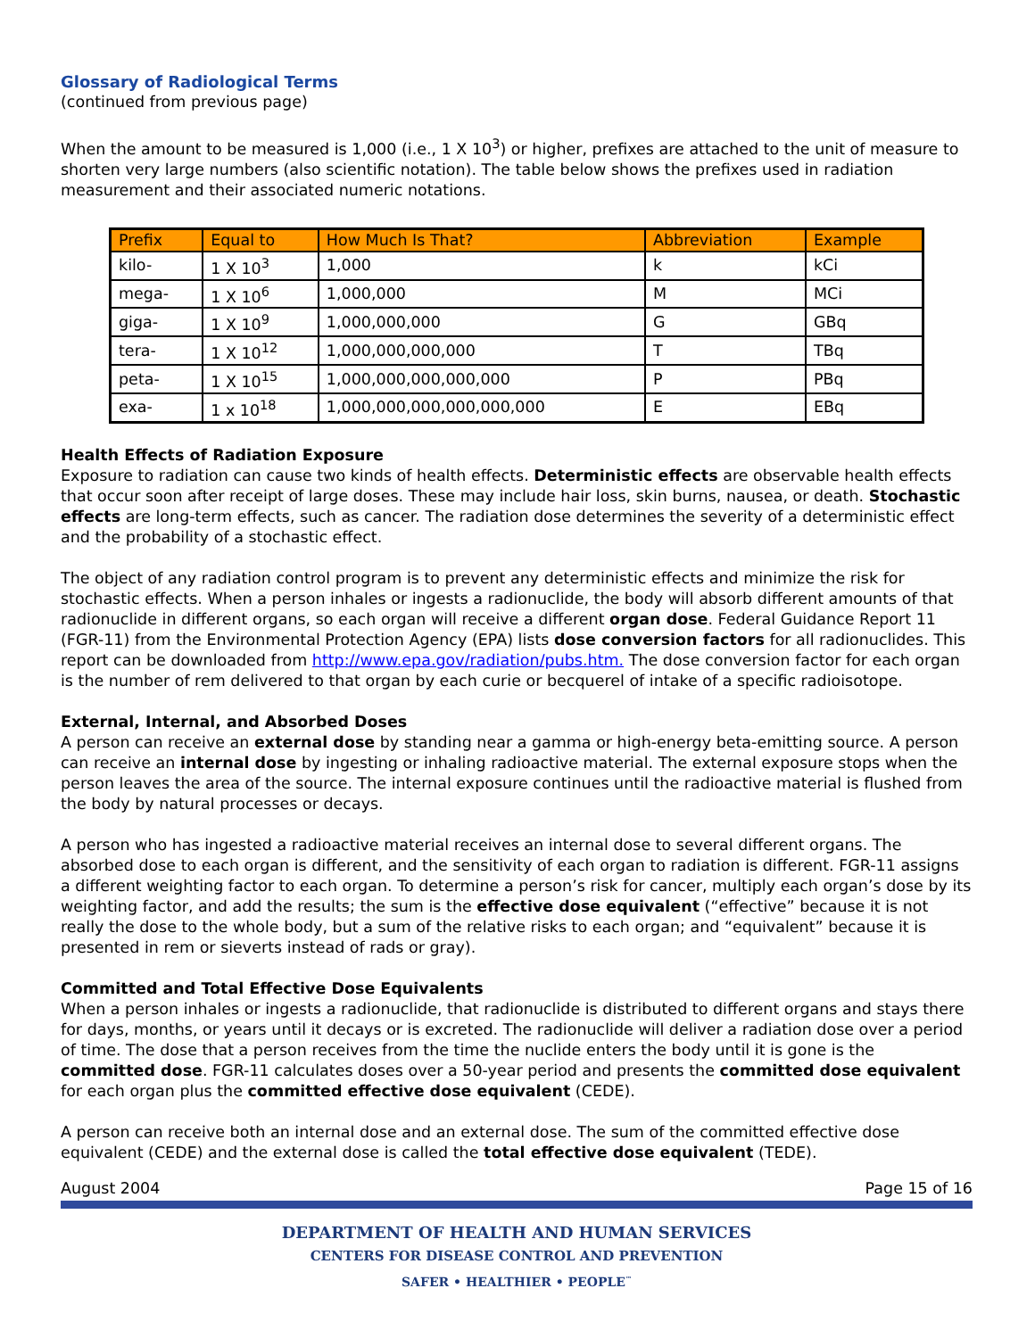Glossary of Radiological Terms
(continued from previous page)
When the amount to be measured is 1,000 (i.e., 1 X 10<sup>3</sup>) or higher, prefixes are attached to the unit of measure to shorten very large numbers (also scientific notation). The table below shows the prefixes used in radiation measurement and their associated numeric notations.
| Prefix | Equal to | How Much Is That? | Abbreviation | Example |
| --- | --- | --- | --- | --- |
| kilo- | 1 X 10<sup>3</sup> | 1,000 | k | kCi |
| mega- | 1 X 10<sup>6</sup> | 1,000,000 | M | MCi |
| giga- | 1 X 10<sup>9</sup> | 1,000,000,000 | G | GBq |
| tera- | 1 X 10<sup>12</sup> | 1,000,000,000,000 | T | TBq |
| peta- | 1 X 10<sup>15</sup> | 1,000,000,000,000,000 | P | PBq |
| exa- | 1 x 10<sup>18</sup> | 1,000,000,000,000,000,000 | E | EBq |
Health Effects of Radiation Exposure
Exposure to radiation can cause two kinds of health effects. Deterministic effects are observable health effects that occur soon after receipt of large doses. These may include hair loss, skin burns, nausea, or death. Stochastic effects are long-term effects, such as cancer. The radiation dose determines the severity of a deterministic effect and the probability of a stochastic effect.
The object of any radiation control program is to prevent any deterministic effects and minimize the risk for stochastic effects. When a person inhales or ingests a radionuclide, the body will absorb different amounts of that radionuclide in different organs, so each organ will receive a different organ dose. Federal Guidance Report 11 (FGR-11) from the Environmental Protection Agency (EPA) lists dose conversion factors for all radionuclides. This report can be downloaded from http://www.epa.gov/radiation/pubs.htm. The dose conversion factor for each organ is the number of rem delivered to that organ by each curie or becquerel of intake of a specific radioisotope.
External, Internal, and Absorbed Doses
A person can receive an external dose by standing near a gamma or high-energy beta-emitting source. A person can receive an internal dose by ingesting or inhaling radioactive material. The external exposure stops when the person leaves the area of the source. The internal exposure continues until the radioactive material is flushed from the body by natural processes or decays.
A person who has ingested a radioactive material receives an internal dose to several different organs. The absorbed dose to each organ is different, and the sensitivity of each organ to radiation is different. FGR-11 assigns a different weighting factor to each organ. To determine a person’s risk for cancer, multiply each organ’s dose by its weighting factor, and add the results; the sum is the effective dose equivalent (“effective” because it is not really the dose to the whole body, but a sum of the relative risks to each organ; and “equivalent” because it is presented in rem or sieverts instead of rads or gray).
Committed and Total Effective Dose Equivalents
When a person inhales or ingests a radionuclide, that radionuclide is distributed to different organs and stays there for days, months, or years until it decays or is excreted. The radionuclide will deliver a radiation dose over a period of time. The dose that a person receives from the time the nuclide enters the body until it is gone is the committed dose. FGR-11 calculates doses over a 50-year period and presents the committed dose equivalent for each organ plus the committed effective dose equivalent (CEDE).
A person can receive both an internal dose and an external dose. The sum of the committed effective dose equivalent (CEDE) and the external dose is called the total effective dose equivalent (TEDE).
August 2004 Page 15 of 16
DEPARTMENT OF HEALTH AND HUMAN SERVICES
CENTERS FOR DISEASE CONTROL AND PREVENTION
SAFER • HEALTHIER • PEOPLE<sup>™</sup>